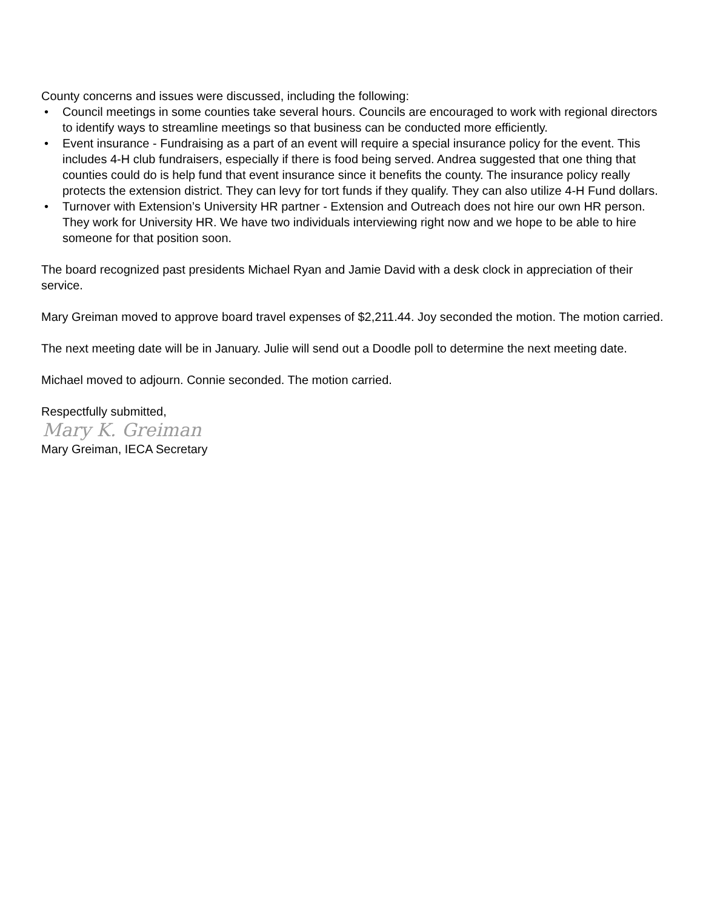County concerns and issues were discussed, including the following:
• Council meetings in some counties take several hours. Councils are encouraged to work with regional directors to identify ways to streamline meetings so that business can be conducted more efficiently.
• Event insurance - Fundraising as a part of an event will require a special insurance policy for the event. This includes 4-H club fundraisers, especially if there is food being served. Andrea suggested that one thing that counties could do is help fund that event insurance since it benefits the county. The insurance policy really protects the extension district. They can levy for tort funds if they qualify. They can also utilize 4-H Fund dollars.
• Turnover with Extension’s University HR partner - Extension and Outreach does not hire our own HR person. They work for University HR. We have two individuals interviewing right now and we hope to be able to hire someone for that position soon.
The board recognized past presidents Michael Ryan and Jamie David with a desk clock in appreciation of their service.
Mary Greiman moved to approve board travel expenses of $2,211.44. Joy seconded the motion. The motion carried.
The next meeting date will be in January. Julie will send out a Doodle poll to determine the next meeting date.
Michael moved to adjourn. Connie seconded. The motion carried.
Respectfully submitted,
Mary K. Greiman
Mary Greiman, IECA Secretary